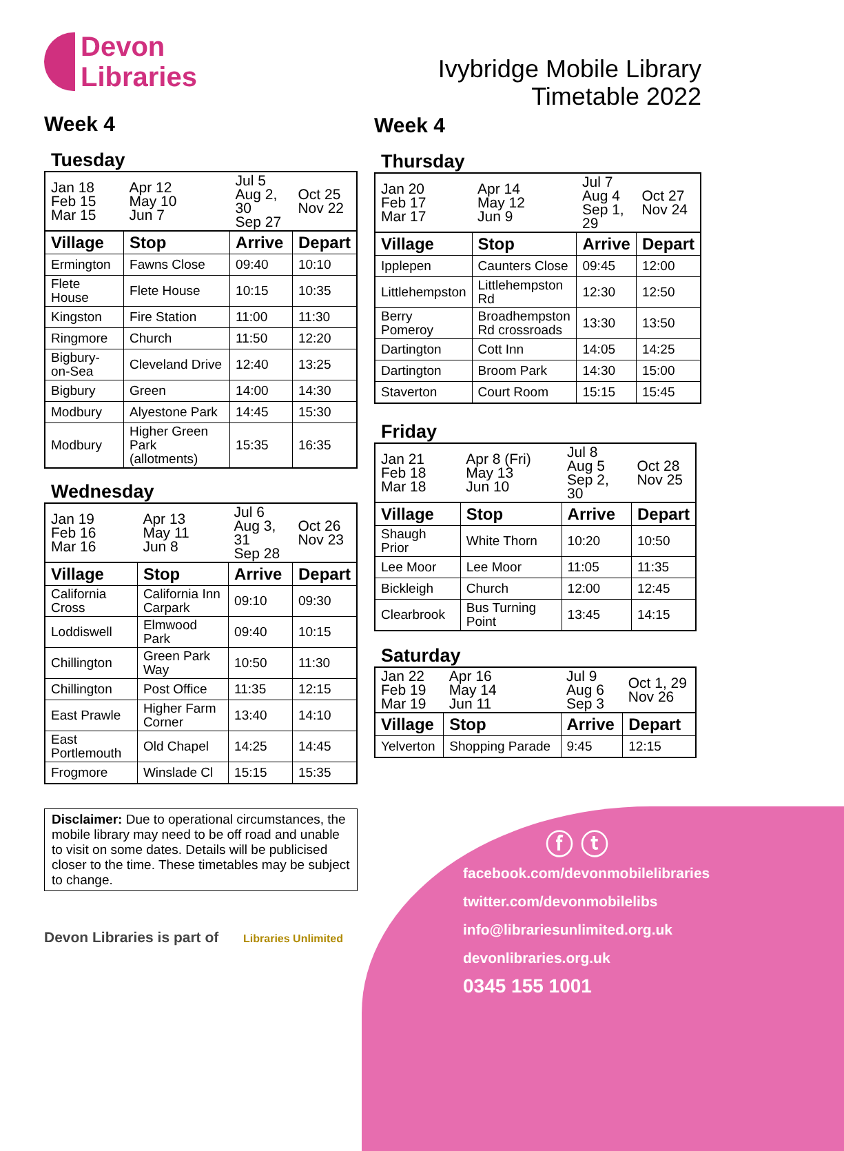Devon
Libraries
Week 4
Tuesday
| Jan 18 Feb 15 Mar 15 | Apr 12 May 10 Jun 7 | Jul 5 Aug 2, 30 Sep 27 | Oct 25 Nov 22 |
| Village | Stop | Arrive | Depart |
| Ermington | Fawns Close | 09:40 | 10:10 |
| Flete House | Flete House | 10:15 | 10:35 |
| Kingston | Fire Station | 11:00 | 11:30 |
| Ringmore | Church | 11:50 | 12:20 |
| Bigbury-on-Sea | Cleveland Drive | 12:40 | 13:25 |
| Bigbury | Green | 14:00 | 14:30 |
| Modbury | Alyestone Park | 14:45 | 15:30 |
| Modbury | Higher Green Park (allotments) | 15:35 | 16:35 |
Wednesday
| Jan 19 Feb 16 Mar 16 | Apr 13 May 11 Jun 8 | Jul 6 Aug 3, 31 Sep 28 | Oct 26 Nov 23 |
| Village | Stop | Arrive | Depart |
| California Cross | California Inn Carpark | 09:10 | 09:30 |
| Loddiswell | Elmwood Park | 09:40 | 10:15 |
| Chillington | Green Park Way | 10:50 | 11:30 |
| Chillington | Post Office | 11:35 | 12:15 |
| East Prawle | Higher Farm Corner | 13:40 | 14:10 |
| East Portlemouth | Old Chapel | 14:25 | 14:45 |
| Frogmore | Winslade Cl | 15:15 | 15:35 |
Disclaimer: Due to operational circumstances, the mobile library may need to be off road and unable to visit on some dates. Details will be publicised closer to the time. These timetables may be subject to change.
Devon Libraries is part of Libraries Unlimited
Ivybridge Mobile Library
Timetable 2022
Week 4
Thursday
| Jan 20 Feb 17 Mar 17 | Apr 14 May 12 Jun 9 | Jul 7 Aug 4 Sep 1, 29 | Oct 27 Nov 24 |
| Village | Stop | Arrive | Depart |
| Ipplepen | Caunters Close | 09:45 | 12:00 |
| Littlehempston | Littlehempston Rd | 12:30 | 12:50 |
| Berry Pomeroy | Broadhempston Rd crossroads | 13:30 | 13:50 |
| Dartington | Cott Inn | 14:05 | 14:25 |
| Dartington | Broom Park | 14:30 | 15:00 |
| Staverton | Court Room | 15:15 | 15:45 |
Friday
| Jan 21 Feb 18 Mar 18 | Apr 8 (Fri) May 13 Jun 10 | Jul 8 Aug 5 Sep 2, 30 | Oct 28 Nov 25 |
| Village | Stop | Arrive | Depart |
| Shaugh Prior | White Thorn | 10:20 | 10:50 |
| Lee Moor | Lee Moor | 11:05 | 11:35 |
| Bickleigh | Church | 12:00 | 12:45 |
| Clearbrook | Bus Turning Point | 13:45 | 14:15 |
Saturday
| Jan 22 Feb 19 Mar 19 | Apr 16 May 14 Jun 11 | Jul 9 Aug 6 Sep 3 | Oct 1, 29 Nov 26 |
| Village | Stop | Arrive | Depart |
| Yelverton | Shopping Parade | 9:45 | 12:15 |
ⓕ ⓣ
facebook.com/devonmobilelibraries
twitter.com/devonmobilelibs
info@librariesunlimited.org.uk
devonlibraries.org.uk
0345 155 1001